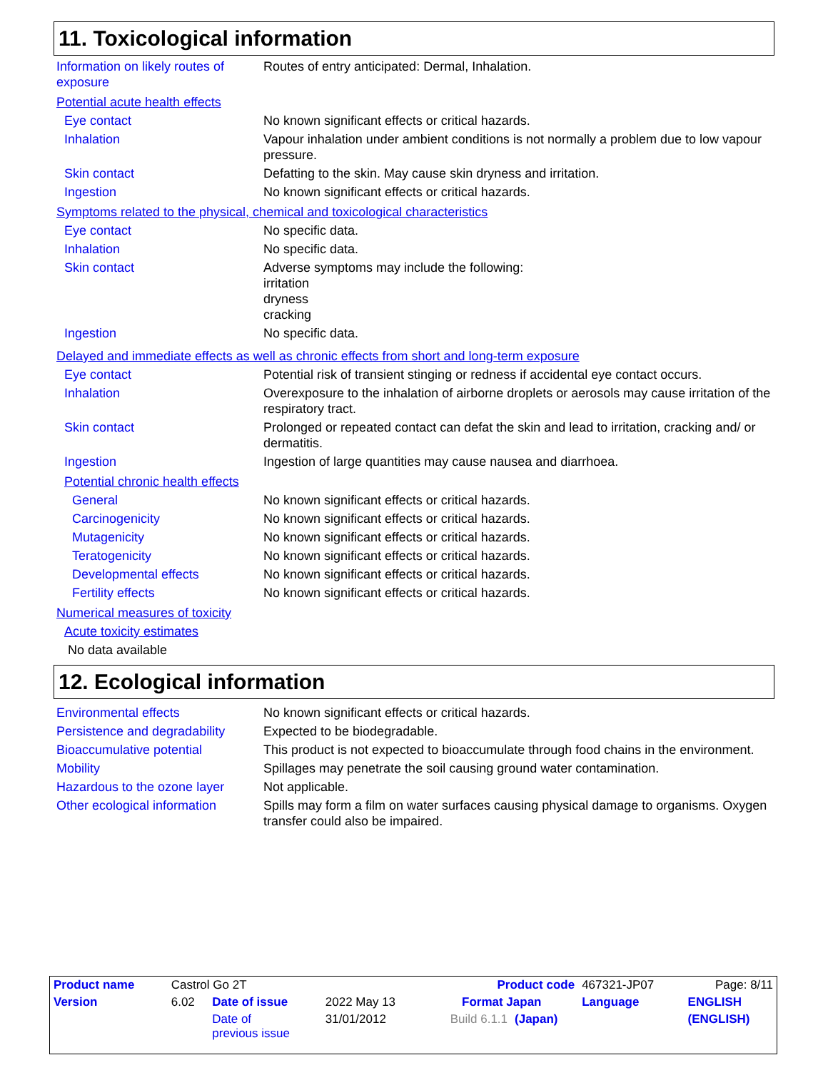11. Toxicological information
Information on likely routes of exposure
Routes of entry anticipated: Dermal, Inhalation.
Potential acute health effects
Eye contact No known significant effects or critical hazards.
Inhalation Vapour inhalation under ambient conditions is not normally a problem due to low vapour pressure.
Skin contact Defatting to the skin. May cause skin dryness and irritation.
Ingestion No known significant effects or critical hazards.
Symptoms related to the physical, chemical and toxicological characteristics
Eye contact No specific data.
Inhalation No specific data.
Skin contact Adverse symptoms may include the following:
irritation
dryness
cracking
Ingestion No specific data.
Delayed and immediate effects as well as chronic effects from short and long-term exposure
Eye contact Potential risk of transient stinging or redness if accidental eye contact occurs.
Inhalation Overexposure to the inhalation of airborne droplets or aerosols may cause irritation of the respiratory tract.
Skin contact Prolonged or repeated contact can defat the skin and lead to irritation, cracking and/ or dermatitis.
Ingestion Ingestion of large quantities may cause nausea and diarrhoea.
Potential chronic health effects
General No known significant effects or critical hazards.
Carcinogenicity No known significant effects or critical hazards.
Mutagenicity No known significant effects or critical hazards.
Teratogenicity No known significant effects or critical hazards.
Developmental effects No known significant effects or critical hazards.
Fertility effects No known significant effects or critical hazards.
Numerical measures of toxicity
Acute toxicity estimates
No data available
12. Ecological information
Environmental effects No known significant effects or critical hazards.
Persistence and degradability
Expected to be biodegradable.
Bioaccumulative potential This product is not expected to bioaccumulate through food chains in the environment.
Mobility Spillages may penetrate the soil causing ground water contamination.
Hazardous to the ozone layer
Not applicable.
Other ecological information
Spills may form a film on water surfaces causing physical damage to organisms. Oxygen transfer could also be impaired.
| Product name | Castrol Go 2T | | | Product code | | 467321-JP07 | Page: 8/11 |
| Version | 6.02 | Date of issue | 2022 May 13 | Format Japan | | Language | ENGLISH |
| | | Date of previous issue | 31/01/2012 | Build 6.1.1 | (Japan) | | (ENGLISH) |